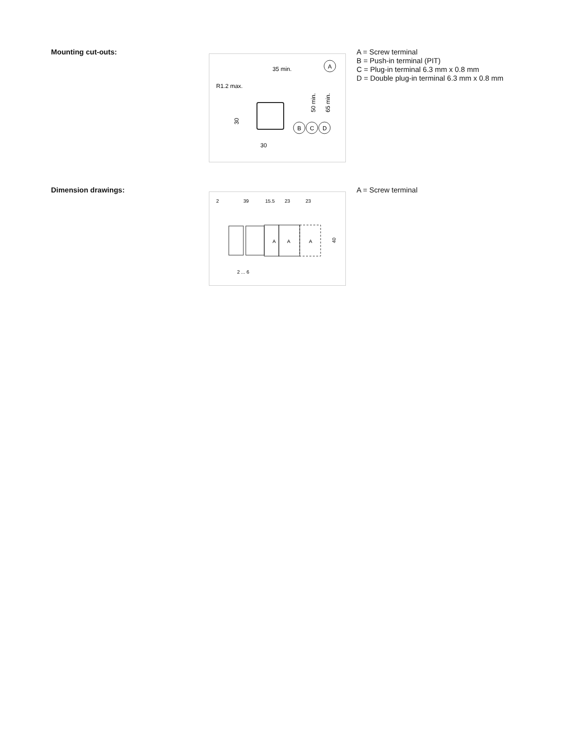Mounting cut-outs:
35 min.
R1.2 max.
A
30
30
50 min.
65 min.
B
C
D
A = Screw terminal
B = Push-in terminal (PIT)
C = Plug-in terminal 6.3 mm x 0.8 mm
D = Double plug-in terminal 6.3 mm x 0.8 mm
Dimension drawings:
2
39
15.5
23
23
A
A
A
40
2 ... 6
A = Screw terminal